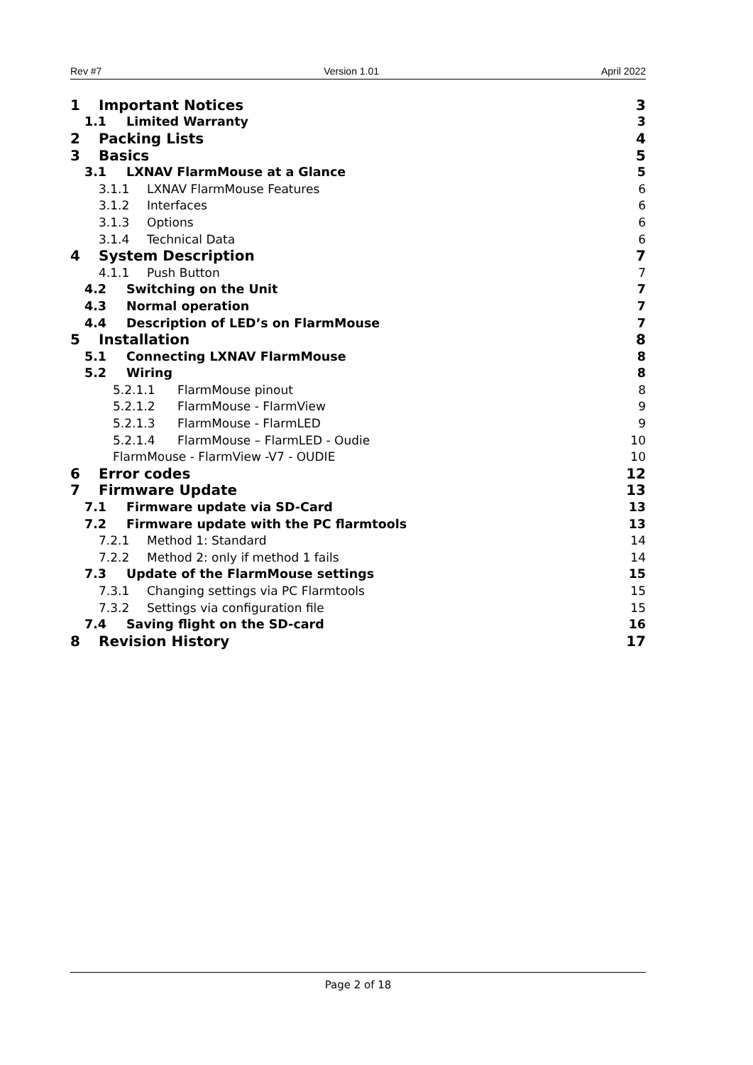Rev #7 Version 1.01 April 2022
1 Important Notices 3
1.1 Limited Warranty 3
2 Packing Lists 4
3 Basics 5
3.1 LXNAV FlarmMouse at a Glance 5
3.1.1 LXNAV FlarmMouse Features 6
3.1.2 Interfaces 6
3.1.3 Options 6
3.1.4 Technical Data 6
4 System Description 7
4.1.1 Push Button 7
4.2 Switching on the Unit 7
4.3 Normal operation 7
4.4 Description of LED’s on FlarmMouse 7
5 Installation 8
5.1 Connecting LXNAV FlarmMouse 8
5.2 Wiring 8
5.2.1.1 FlarmMouse pinout 8
5.2.1.2 FlarmMouse - FlarmView 9
5.2.1.3 FlarmMouse - FlarmLED 9
5.2.1.4 FlarmMouse – FlarmLED - Oudie 10
FlarmMouse - FlarmView -V7 - OUDIE 10
6 Error codes 12
7 Firmware Update 13
7.1 Firmware update via SD-Card 13
7.2 Firmware update with the PC flarmtools 13
7.2.1 Method 1: Standard 14
7.2.2 Method 2: only if method 1 fails 14
7.3 Update of the FlarmMouse settings 15
7.3.1 Changing settings via PC Flarmtools 15
7.3.2 Settings via configuration file 15
7.4 Saving flight on the SD-card 16
8 Revision History 17
Page 2 of 18